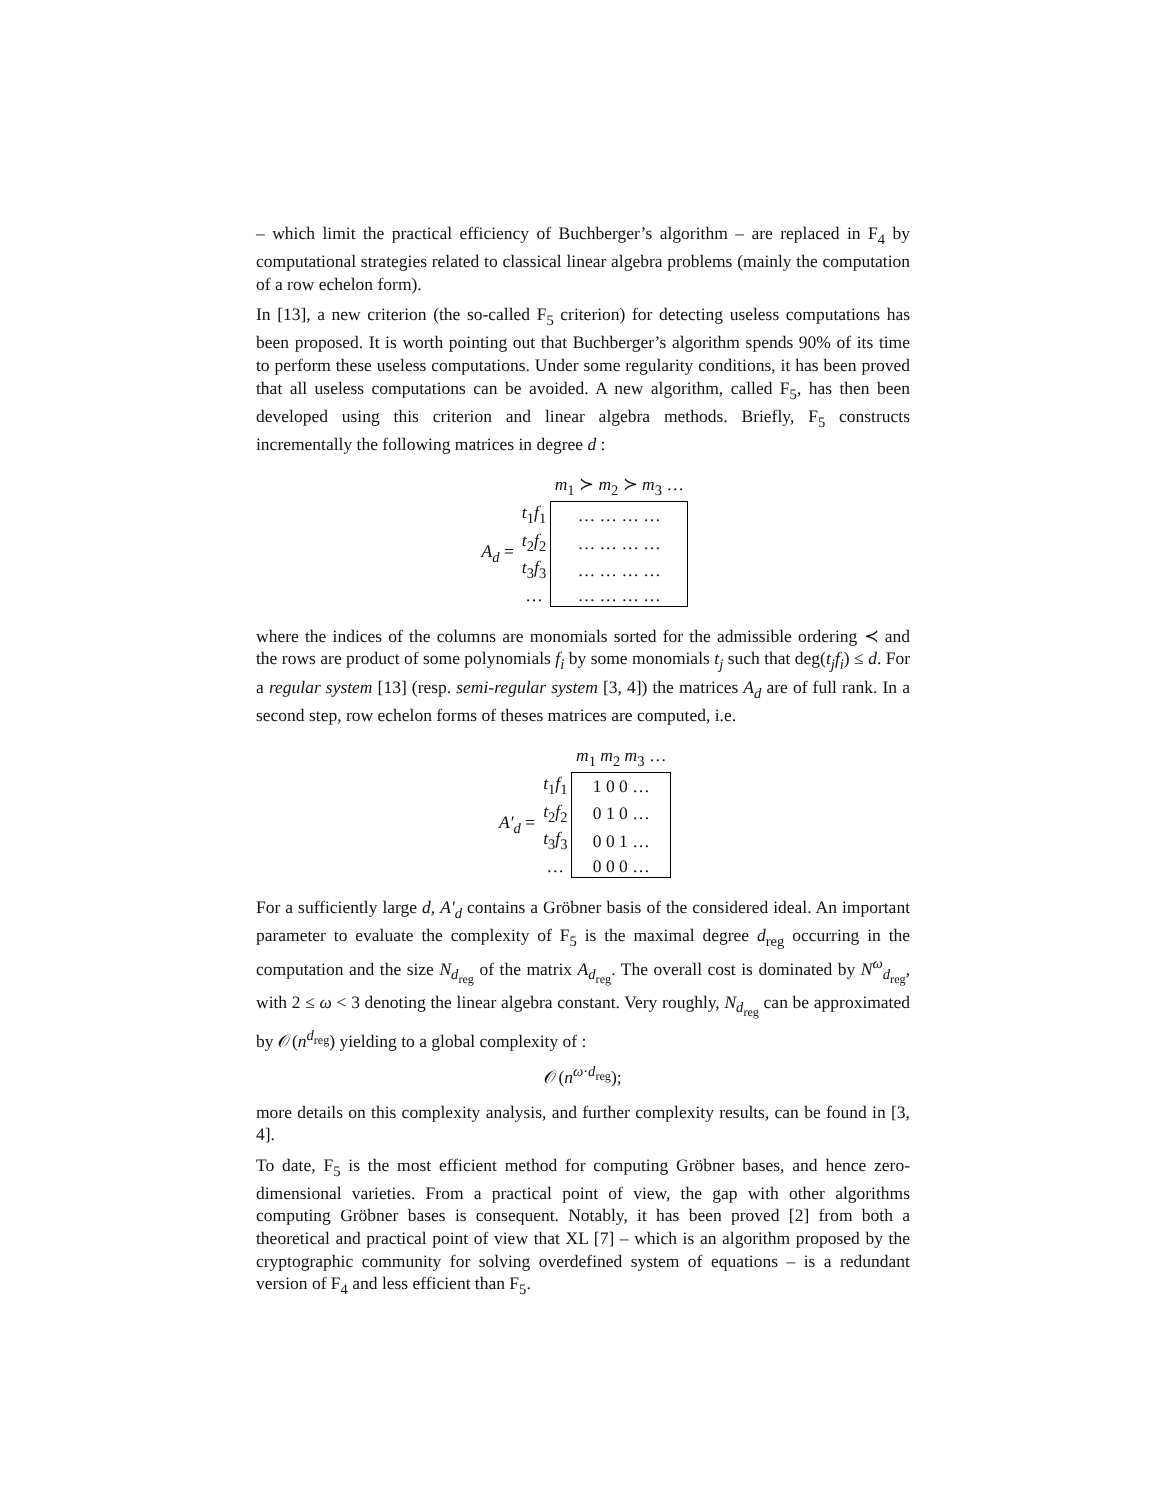– which limit the practical efficiency of Buchberger’s algorithm – are replaced in F<sub>4</sub> by computational strategies related to classical linear algebra problems (mainly the computation of a row echelon form).
In [13], a new criterion (the so-called F<sub>5</sub> criterion) for detecting useless computations has been proposed. It is worth pointing out that Buchberger’s algorithm spends 90% of its time to perform these useless computations. Under some regularity conditions, it has been proved that all useless computations can be avoided. A new algorithm, called F<sub>5</sub>, has then been developed using this criterion and linear algebra methods. Briefly, F<sub>5</sub> constructs incrementally the following matrices in degree d :
| | | m<sub>1</sub> ≻ m<sub>2</sub> ≻ m<sub>3</sub> … |
| A<sub>d</sub> = | t<sub>1</sub> f<sub>1</sub> | … … … … |
| | t<sub>2</sub> f<sub>2</sub> | … … … … |
| | t<sub>3</sub> f<sub>3</sub> | … … … … |
| | … | … … … … |
where the indices of the columns are monomials sorted for the admissible ordering ≺ and the rows are product of some polynomials f<sub>i</sub> by some monomials t<sub>j</sub> such that deg(t<sub>j</sub>f<sub>i</sub>) ≤ d. For a regular system [13] (resp. semi-regular system [3, 4]) the matrices A<sub>d</sub> are of full rank. In a second step, row echelon forms of theses matrices are computed, i.e.
| | | m<sub>1</sub> m<sub>2</sub> m<sub>3</sub> … |
| A′<sub>d</sub> = | t<sub>1</sub> f<sub>1</sub> | 1 0 0 … |
| | t<sub>2</sub> f<sub>2</sub> | 0 1 0 … |
| | t<sub>3</sub> f<sub>3</sub> | 0 0 1 … |
| | … | 0 0 0 … |
For a sufficiently large d, A′<sub>d</sub> contains a Gröbner basis of the considered ideal. An important parameter to evaluate the complexity of F<sub>5</sub> is the maximal degree d<sub>reg</sub> occurring in the computation and the size N<sub>d<sub>reg</sub></sub> of the matrix A<sub>d<sub>reg</sub></sub>. The overall cost is dominated by N<sup>ω</sup><sub>d<sub>reg</sub></sub>, with 2 ≤ ω < 3 denoting the linear algebra constant. Very roughly, N<sub>d<sub>reg</sub></sub> can be approximated by 𝒪(n<sup>d<sub>reg</sub></sup>) yielding to a global complexity of :
𝒪(n<sup>ω·d<sub>reg</sub></sup>);
more details on this complexity analysis, and further complexity results, can be found in [3, 4].
To date, F<sub>5</sub> is the most efficient method for computing Gröbner bases, and hence zero-dimensional varieties. From a practical point of view, the gap with other algorithms computing Gröbner bases is consequent. Notably, it has been proved [2] from both a theoretical and practical point of view that XL [7] – which is an algorithm proposed by the cryptographic community for solving overdefined system of equations – is a redundant version of F<sub>4</sub> and less efficient than F<sub>5</sub>.